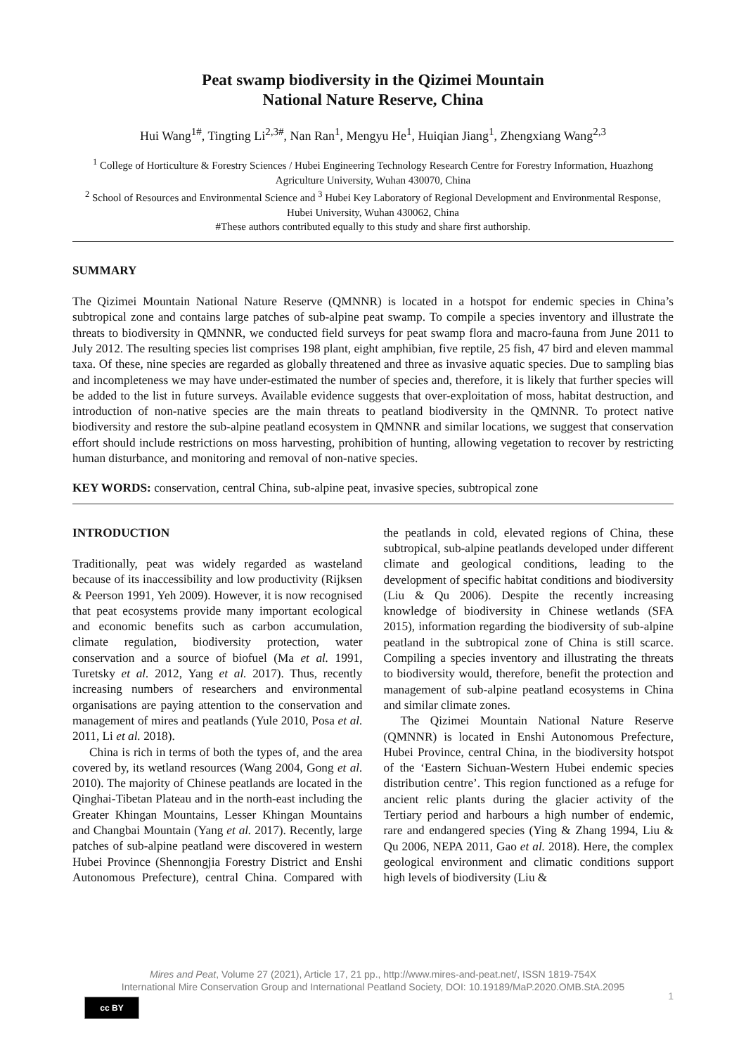Peat swamp biodiversity in the Qizimei Mountain
National Nature Reserve, China
Hui Wang<sup>1#</sup>, Tingting Li<sup>2,3#</sup>, Nan Ran<sup>1</sup>, Mengyu He<sup>1</sup>, Huiqian Jiang<sup>1</sup>, Zhengxiang Wang<sup>2,3</sup>
<sup>1</sup> College of Horticulture & Forestry Sciences / Hubei Engineering Technology Research Centre for Forestry Information, Huazhong Agriculture University, Wuhan 430070, China
<sup>2</sup> School of Resources and Environmental Science and <sup>3</sup> Hubei Key Laboratory of Regional Development and Environmental Response, Hubei University, Wuhan 430062, China
#These authors contributed equally to this study and share first authorship.
SUMMARY
The Qizimei Mountain National Nature Reserve (QMNNR) is located in a hotspot for endemic species in China’s subtropical zone and contains large patches of sub-alpine peat swamp. To compile a species inventory and illustrate the threats to biodiversity in QMNNR, we conducted field surveys for peat swamp flora and macro-fauna from June 2011 to July 2012. The resulting species list comprises 198 plant, eight amphibian, five reptile, 25 fish, 47 bird and eleven mammal taxa. Of these, nine species are regarded as globally threatened and three as invasive aquatic species. Due to sampling bias and incompleteness we may have under-estimated the number of species and, therefore, it is likely that further species will be added to the list in future surveys. Available evidence suggests that over-exploitation of moss, habitat destruction, and introduction of non-native species are the main threats to peatland biodiversity in the QMNNR. To protect native biodiversity and restore the sub-alpine peatland ecosystem in QMNNR and similar locations, we suggest that conservation effort should include restrictions on moss harvesting, prohibition of hunting, allowing vegetation to recover by restricting human disturbance, and monitoring and removal of non-native species.
KEY WORDS: conservation, central China, sub-alpine peat, invasive species, subtropical zone
INTRODUCTION
Traditionally, peat was widely regarded as wasteland because of its inaccessibility and low productivity (Rijksen & Peerson 1991, Yeh 2009). However, it is now recognised that peat ecosystems provide many important ecological and economic benefits such as carbon accumulation, climate regulation, biodiversity protection, water conservation and a source of biofuel (Ma et al. 1991, Turetsky et al. 2012, Yang et al. 2017). Thus, recently increasing numbers of researchers and environmental organisations are paying attention to the conservation and management of mires and peatlands (Yule 2010, Posa et al. 2011, Li et al. 2018).
China is rich in terms of both the types of, and the area covered by, its wetland resources (Wang 2004, Gong et al. 2010). The majority of Chinese peatlands are located in the Qinghai-Tibetan Plateau and in the north-east including the Greater Khingan Mountains, Lesser Khingan Mountains and Changbai Mountain (Yang et al. 2017). Recently, large patches of sub-alpine peatland were discovered in western Hubei Province (Shennongjia Forestry District and Enshi Autonomous Prefecture), central China. Compared with the peatlands in cold, elevated regions of China, these subtropical, sub-alpine peatlands developed under different climate and geological conditions, leading to the development of specific habitat conditions and biodiversity (Liu & Qu 2006). Despite the recently increasing knowledge of biodiversity in Chinese wetlands (SFA 2015), information regarding the biodiversity of sub-alpine peatland in the subtropical zone of China is still scarce. Compiling a species inventory and illustrating the threats to biodiversity would, therefore, benefit the protection and management of sub-alpine peatland ecosystems in China and similar climate zones.
The Qizimei Mountain National Nature Reserve (QMNNR) is located in Enshi Autonomous Prefecture, Hubei Province, central China, in the biodiversity hotspot of the ‘Eastern Sichuan-Western Hubei endemic species distribution centre’. This region functioned as a refuge for ancient relic plants during the glacier activity of the Tertiary period and harbours a high number of endemic, rare and endangered species (Ying & Zhang 1994, Liu & Qu 2006, NEPA 2011, Gao et al. 2018). Here, the complex geological environment and climatic conditions support high levels of biodiversity (Liu &
Mires and Peat, Volume 27 (2021), Article 17, 21 pp., http://www.mires-and-peat.net/, ISSN 1819-754X
International Mire Conservation Group and International Peatland Society, DOI: 10.19189/MaP.2020.OMB.StA.2095
cc BY
1